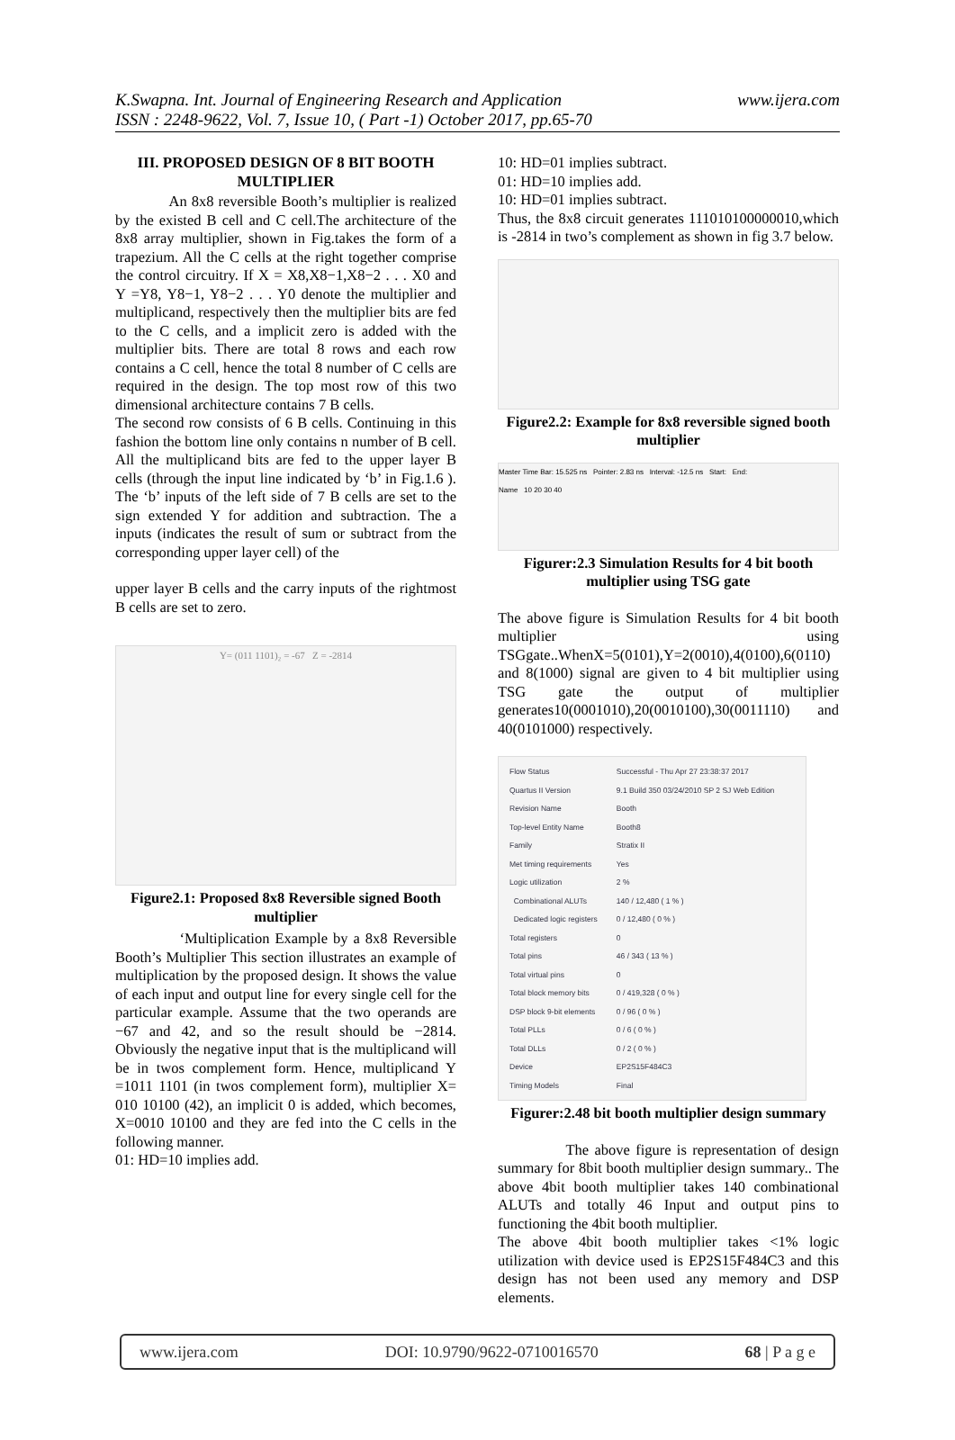K.Swapna. Int. Journal of Engineering Research and Application
ISSN : 2248-9622, Vol. 7, Issue 10, ( Part -1) October 2017, pp.65-70
www.ijera.com
III. PROPOSED DESIGN OF 8 BIT BOOTH MULTIPLIER
An 8x8 reversible Booth’s multiplier is realized by the existed B cell and C cell.The architecture of the 8x8 array multiplier, shown in Fig.takes the form of a trapezium. All the C cells at the right together comprise the control circuitry. If X = X8,X8−1,X8−2 . . . X0 and Y =Y8, Y8−1, Y8−2 . . . Y0 denote the multiplier and multiplicand, respectively then the multiplier bits are fed to the C cells, and a implicit zero is added with the multiplier bits. There are total 8 rows and each row contains a C cell, hence the total 8 number of C cells are required in the design. The top most row of this two dimensional architecture contains 7 B cells.
The second row consists of 6 B cells. Continuing in this fashion the bottom line only contains n number of B cell. All the multiplicand bits are fed to the upper layer B cells (through the input line indicated by ‘b’ in Fig.1.6 ). The ‘b’ inputs of the left side of 7 B cells are set to the sign extended Y for addition and subtraction. The a inputs (indicates the result of sum or subtract from the corresponding upper layer cell) of the
upper layer B cells and the carry inputs of the rightmost B cells are set to zero.
Y= (011 1101)₂ = -67 Z = -2814
Figure2.1: Proposed 8x8 Reversible signed Booth multiplier
‘Multiplication Example by a 8x8 Reversible Booth’s Multiplier This section illustrates an example of multiplication by the proposed design. It shows the value of each input and output line for every single cell for the particular example. Assume that the two operands are −67 and 42, and so the result should be −2814. Obviously the negative input that is the multiplicand will be in twos complement form. Hence, multiplicand Y =1011 1101 (in twos complement form), multiplier X= 010 10100 (42), an implicit 0 is added, which becomes, X=0010 10100 and they are fed into the C cells in the following manner.
01: HD=10 implies add.
10: HD=01 implies subtract.
01: HD=10 implies add.
10: HD=01 implies subtract.
Thus, the 8x8 circuit generates 111010100000010,which is -2814 in two’s complement as shown in fig 3.7 below.
Figure2.2: Example for 8x8 reversible signed booth multiplier
Master Time Bar: 15.525 ns Pointer: 2.83 ns Interval: -12.5 ns Start: End:
Name 10 20 30 40
Figurer:2.3 Simulation Results for 4 bit booth multiplier using TSG gate
The above figure is Simulation Results for 4 bit booth multiplier using TSGgate..WhenX=5(0101),Y=2(0010),4(0100),6(0110) and 8(1000) signal are given to 4 bit multiplier using TSG gate the output of multiplier generates10(0001010),20(0010100),30(0011110) and 40(0101000) respectively.
| Flow Status | Successful - Thu Apr 27 23:38:37 2017 |
| Quartus II Version | 9.1 Build 350 03/24/2010 SP 2 SJ Web Edition |
| Revision Name | Booth |
| Top-level Entity Name | Booth8 |
| Family | Stratix II |
| Met timing requirements | Yes |
| Logic utilization | 2 % |
| Combinational ALUTs | 140 / 12,480 ( 1 % ) |
| Dedicated logic registers | 0 / 12,480 ( 0 % ) |
| Total registers | 0 |
| Total pins | 46 / 343 ( 13 % ) |
| Total virtual pins | 0 |
| Total block memory bits | 0 / 419,328 ( 0 % ) |
| DSP block 9-bit elements | 0 / 96 ( 0 % ) |
| Total PLLs | 0 / 6 ( 0 % ) |
| Total DLLs | 0 / 2 ( 0 % ) |
| Device | EP2S15F484C3 |
| Timing Models | Final |
Figurer:2.48 bit booth multiplier design summary
The above figure is representation of design summary for 8bit booth multiplier design summary.. The above 4bit booth multiplier takes 140 combinational ALUTs and totally 46 Input and output pins to functioning the 4bit booth multiplier.
The above 4bit booth multiplier takes <1% logic utilization with device used is EP2S15F484C3 and this design has not been used any memory and DSP elements.
www.ijera.com DOI: 10.9790/9622-0710016570 68 | P a g e